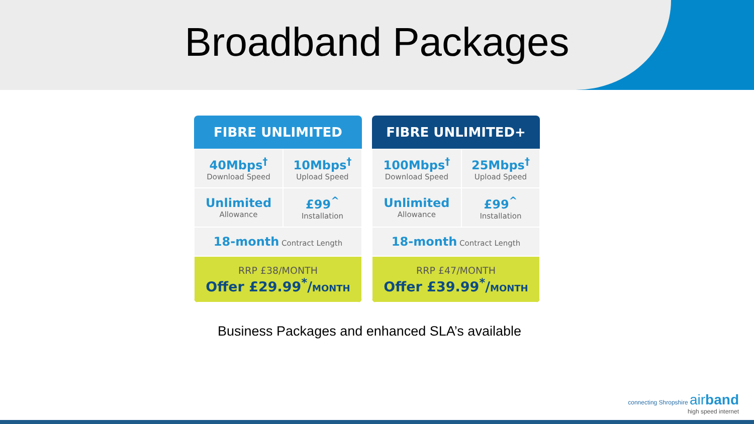Broadband Packages
| FIBRE UNLIMITED | |
| --- | --- |
| 40Mbps<sup>†</sup> Download Speed | 10Mbps<sup>†</sup> Upload Speed |
| Unlimited Allowance | £99<sup>^</sup> Installation |
| 18-month Contract Length | |
| RRP £38/MONTH Offer £29.99<sup>*</sup>/ MONTH | |
| FIBRE UNLIMITED+ | |
| --- | --- |
| 100Mbps<sup>†</sup> Download Speed | 25Mbps<sup>†</sup> Upload Speed |
| Unlimited Allowance | £99<sup>^</sup> Installation |
| 18-month Contract Length | |
| RRP £47/MONTH Offer £39.99<sup>*</sup>/ MONTH | |
Business Packages and enhanced SLA’s available
connecting Shropshire airband
high speed internet